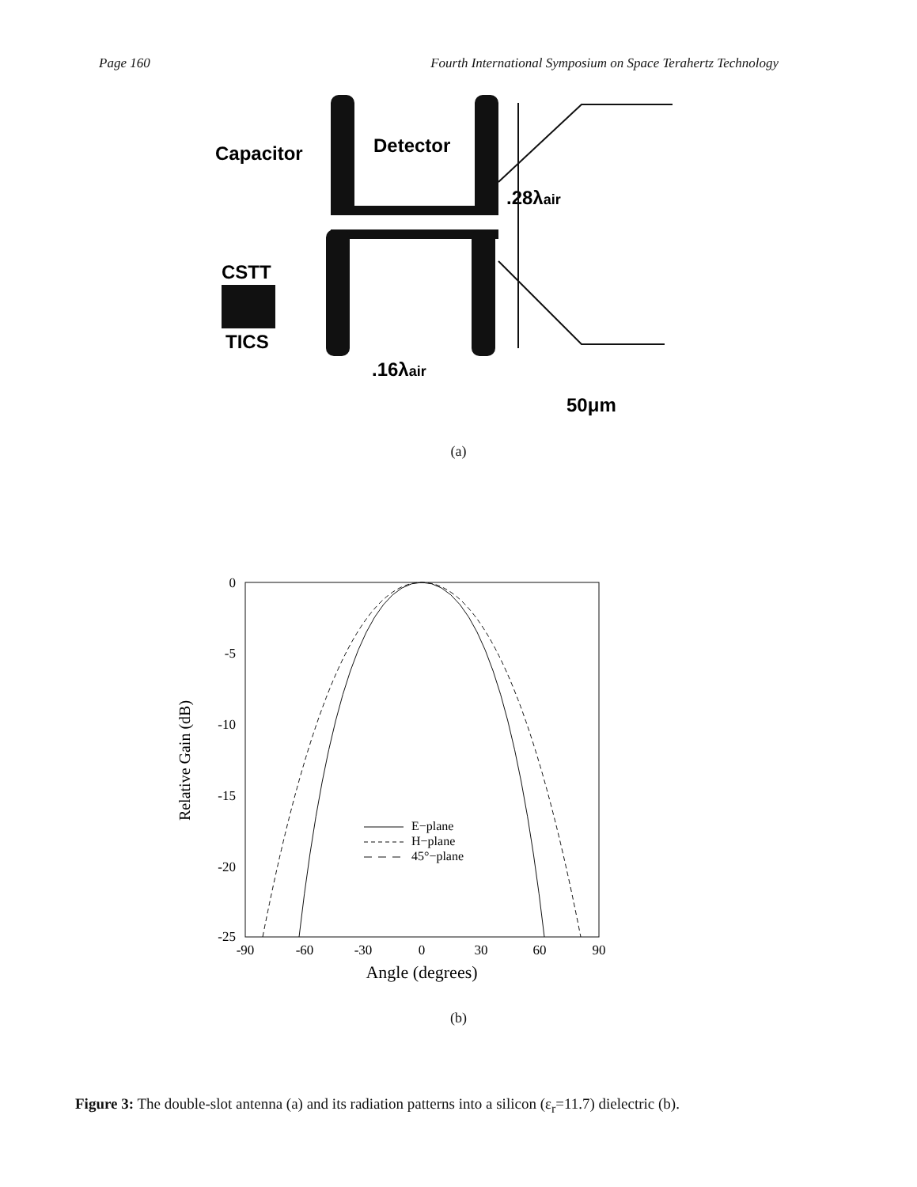Page 160 Fourth International Symposium on Space Terahertz Technology
Capacitor
Detector
.28λair
CSTT
TICS
.16λair
50μm
(a)
0
-5
-10
-15
-20
-25
-90
-60
-30
0
30
60
90
Angle (degrees)
Relative Gain (dB)
E−plane
H−plane
45°−plane
(b)
Figure 3: The double-slot antenna (a) and its radiation patterns into a silicon (ε<sub>r</sub>=11.7) dielectric (b).